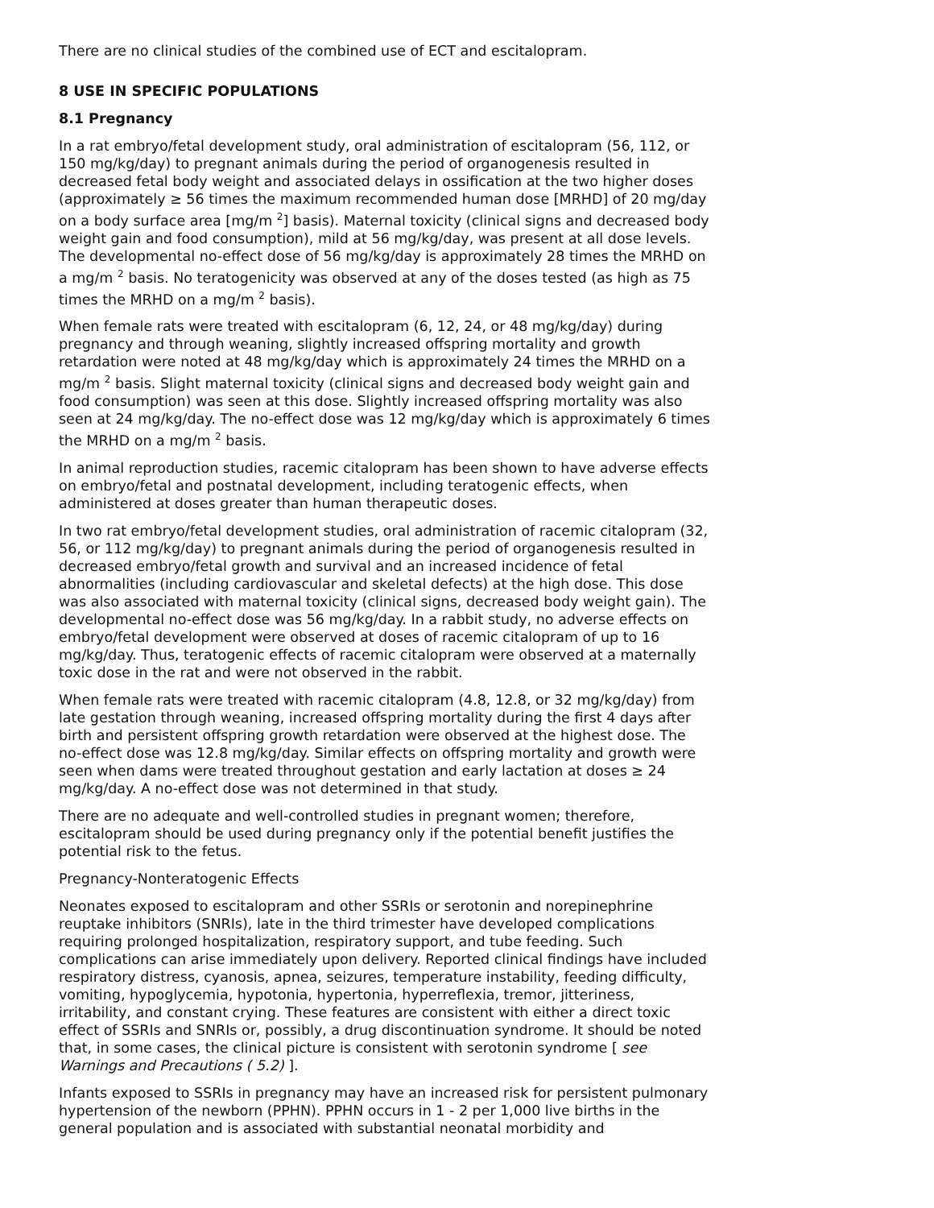There are no clinical studies of the combined use of ECT and escitalopram.
8 USE IN SPECIFIC POPULATIONS
8.1 Pregnancy
In a rat embryo/fetal development study, oral administration of escitalopram (56, 112, or 150 mg/kg/day) to pregnant animals during the period of organogenesis resulted in decreased fetal body weight and associated delays in ossification at the two higher doses (approximately ≥ 56 times the maximum recommended human dose [MRHD] of 20 mg/day on a body surface area [mg/m <sup>2</sup>] basis). Maternal toxicity (clinical signs and decreased body weight gain and food consumption), mild at 56 mg/kg/day, was present at all dose levels. The developmental no-effect dose of 56 mg/kg/day is approximately 28 times the MRHD on a mg/m <sup>2</sup> basis. No teratogenicity was observed at any of the doses tested (as high as 75 times the MRHD on a mg/m <sup>2</sup> basis).
When female rats were treated with escitalopram (6, 12, 24, or 48 mg/kg/day) during pregnancy and through weaning, slightly increased offspring mortality and growth retardation were noted at 48 mg/kg/day which is approximately 24 times the MRHD on a mg/m <sup>2</sup> basis. Slight maternal toxicity (clinical signs and decreased body weight gain and food consumption) was seen at this dose. Slightly increased offspring mortality was also seen at 24 mg/kg/day. The no-effect dose was 12 mg/kg/day which is approximately 6 times the MRHD on a mg/m <sup>2</sup> basis.
In animal reproduction studies, racemic citalopram has been shown to have adverse effects on embryo/fetal and postnatal development, including teratogenic effects, when administered at doses greater than human therapeutic doses.
In two rat embryo/fetal development studies, oral administration of racemic citalopram (32, 56, or 112 mg/kg/day) to pregnant animals during the period of organogenesis resulted in decreased embryo/fetal growth and survival and an increased incidence of fetal abnormalities (including cardiovascular and skeletal defects) at the high dose. This dose was also associated with maternal toxicity (clinical signs, decreased body weight gain). The developmental no-effect dose was 56 mg/kg/day. In a rabbit study, no adverse effects on embryo/fetal development were observed at doses of racemic citalopram of up to 16 mg/kg/day. Thus, teratogenic effects of racemic citalopram were observed at a maternally toxic dose in the rat and were not observed in the rabbit.
When female rats were treated with racemic citalopram (4.8, 12.8, or 32 mg/kg/day) from late gestation through weaning, increased offspring mortality during the first 4 days after birth and persistent offspring growth retardation were observed at the highest dose. The no-effect dose was 12.8 mg/kg/day. Similar effects on offspring mortality and growth were seen when dams were treated throughout gestation and early lactation at doses ≥ 24 mg/kg/day. A no-effect dose was not determined in that study.
There are no adequate and well-controlled studies in pregnant women; therefore, escitalopram should be used during pregnancy only if the potential benefit justifies the potential risk to the fetus.
Pregnancy-Nonteratogenic Effects
Neonates exposed to escitalopram and other SSRIs or serotonin and norepinephrine reuptake inhibitors (SNRIs), late in the third trimester have developed complications requiring prolonged hospitalization, respiratory support, and tube feeding. Such complications can arise immediately upon delivery. Reported clinical findings have included respiratory distress, cyanosis, apnea, seizures, temperature instability, feeding difficulty, vomiting, hypoglycemia, hypotonia, hypertonia, hyperreflexia, tremor, jitteriness, irritability, and constant crying. These features are consistent with either a direct toxic effect of SSRIs and SNRIs or, possibly, a drug discontinuation syndrome. It should be noted that, in some cases, the clinical picture is consistent with serotonin syndrome [ see Warnings and Precautions ( 5.2) ].
Infants exposed to SSRIs in pregnancy may have an increased risk for persistent pulmonary hypertension of the newborn (PPHN). PPHN occurs in 1 - 2 per 1,000 live births in the general population and is associated with substantial neonatal morbidity and